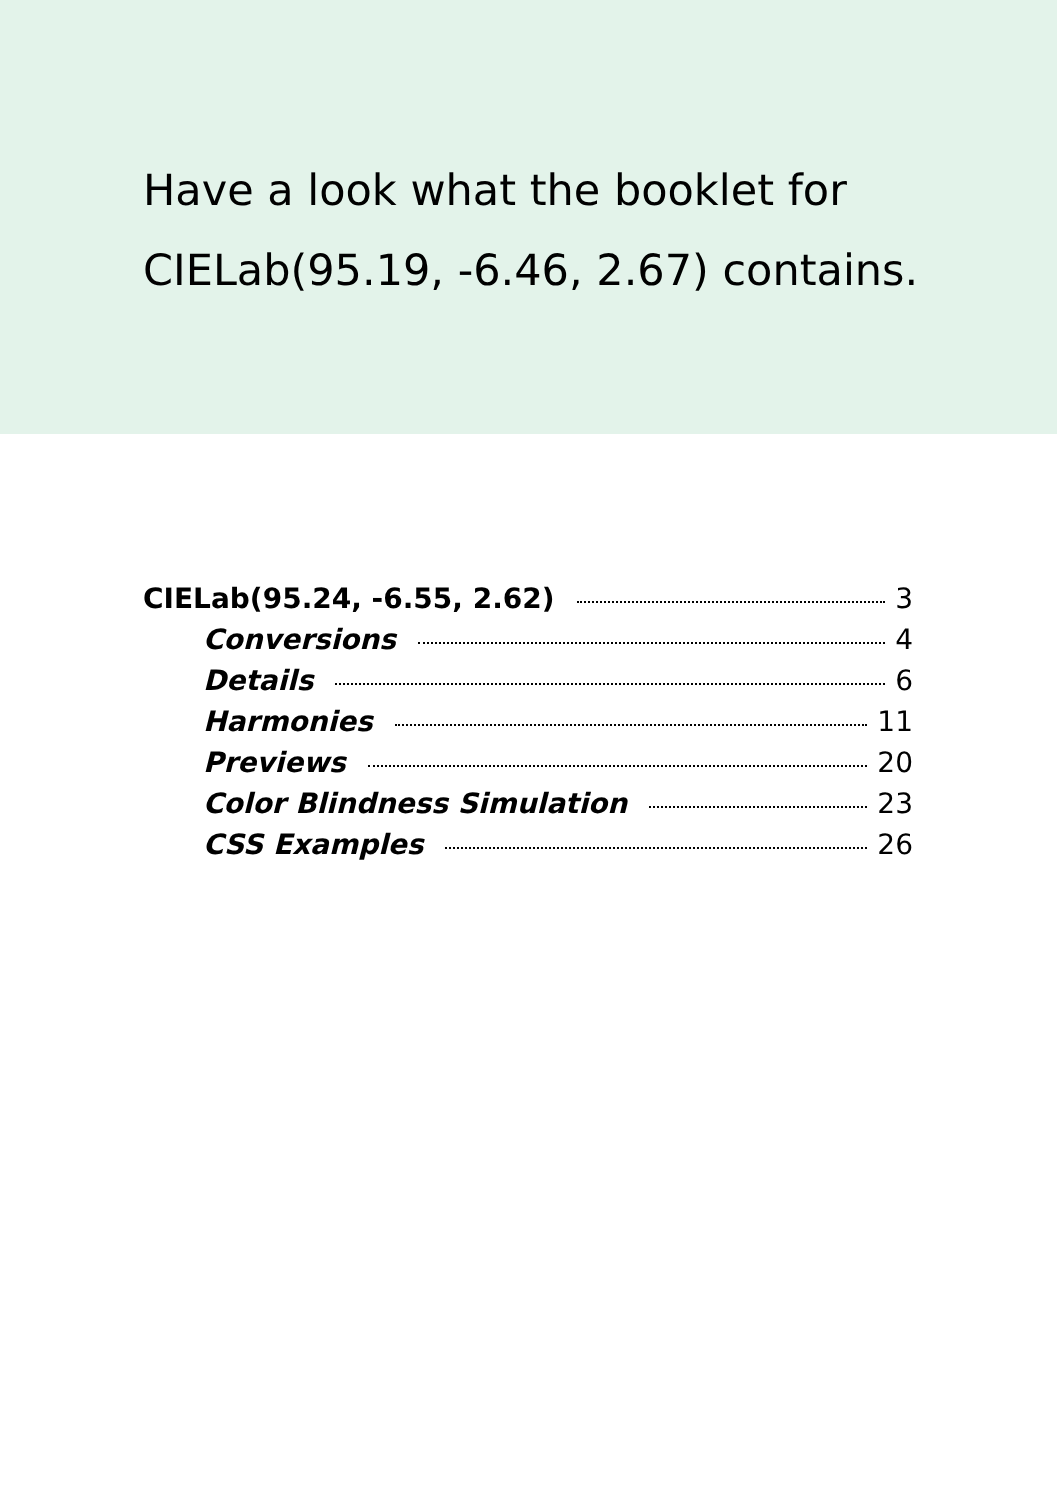Have a look what the booklet for
CIELab(95.19, -6.46, 2.67) contains.
CIELab(95.24, -6.55, 2.62) 3
Conversions 4
Details 6
Harmonies 11
Previews 20
Color Blindness Simulation 23
CSS Examples 26